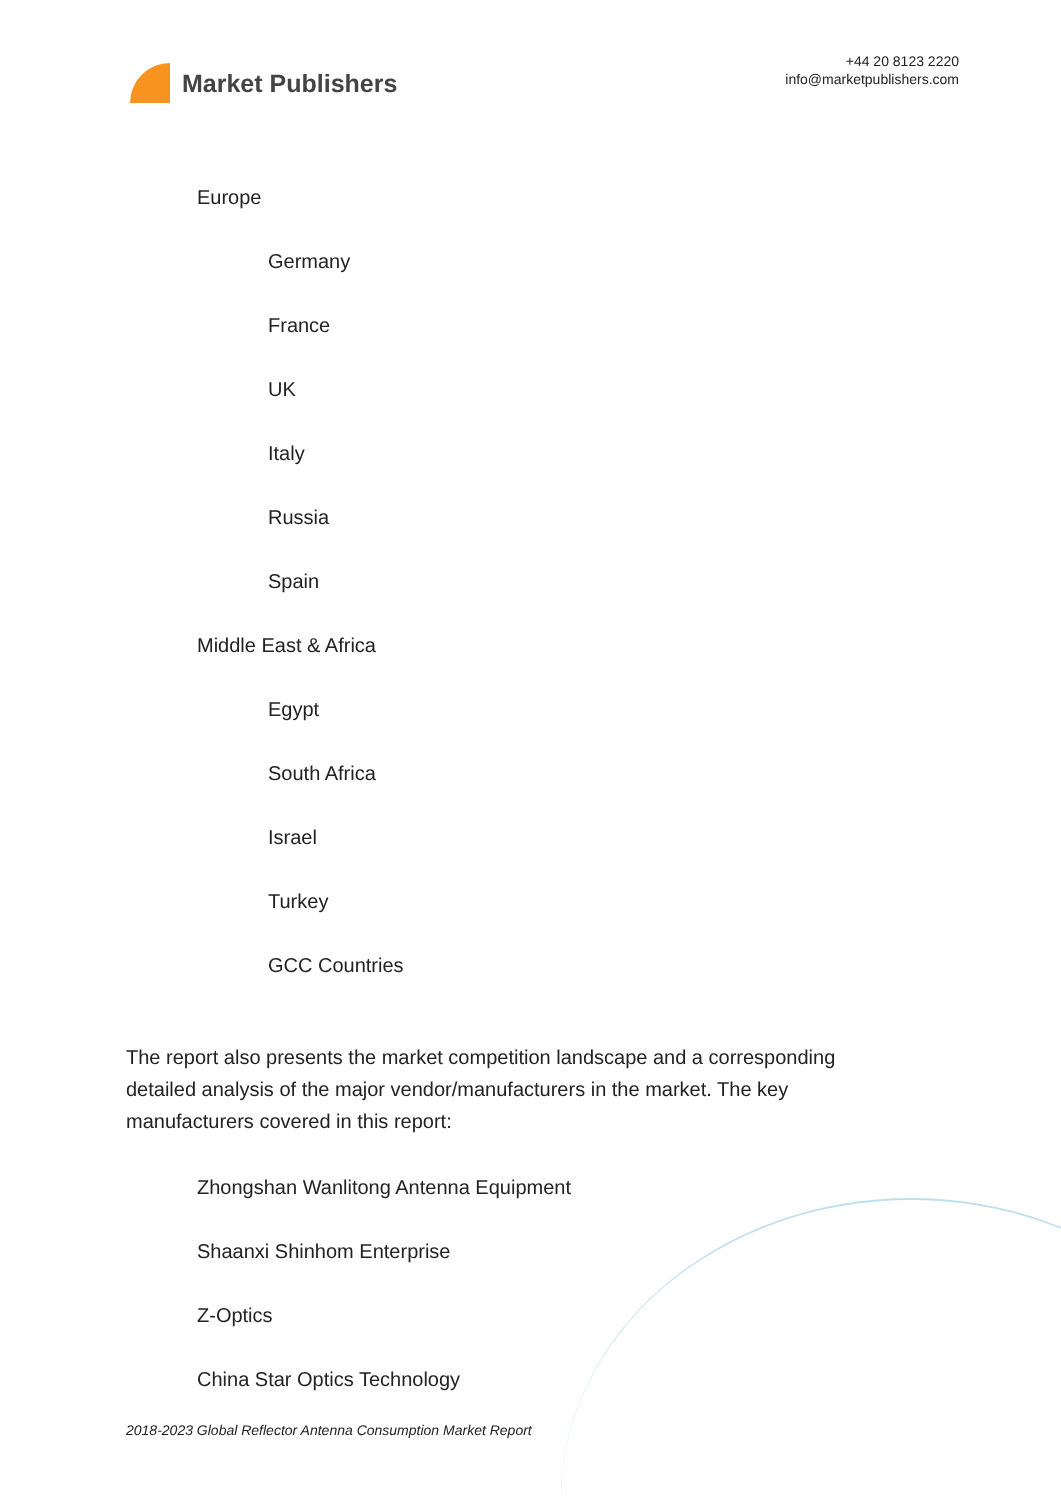Market Publishers
+44 20 8123 2220
info@marketpublishers.com
Europe
Germany
France
UK
Italy
Russia
Spain
Middle East & Africa
Egypt
South Africa
Israel
Turkey
GCC Countries
The report also presents the market competition landscape and a corresponding detailed analysis of the major vendor/manufacturers in the market. The key manufacturers covered in this report:
Zhongshan Wanlitong Antenna Equipment
Shaanxi Shinhom Enterprise
Z-Optics
China Star Optics Technology
2018-2023 Global Reflector Antenna Consumption Market Report